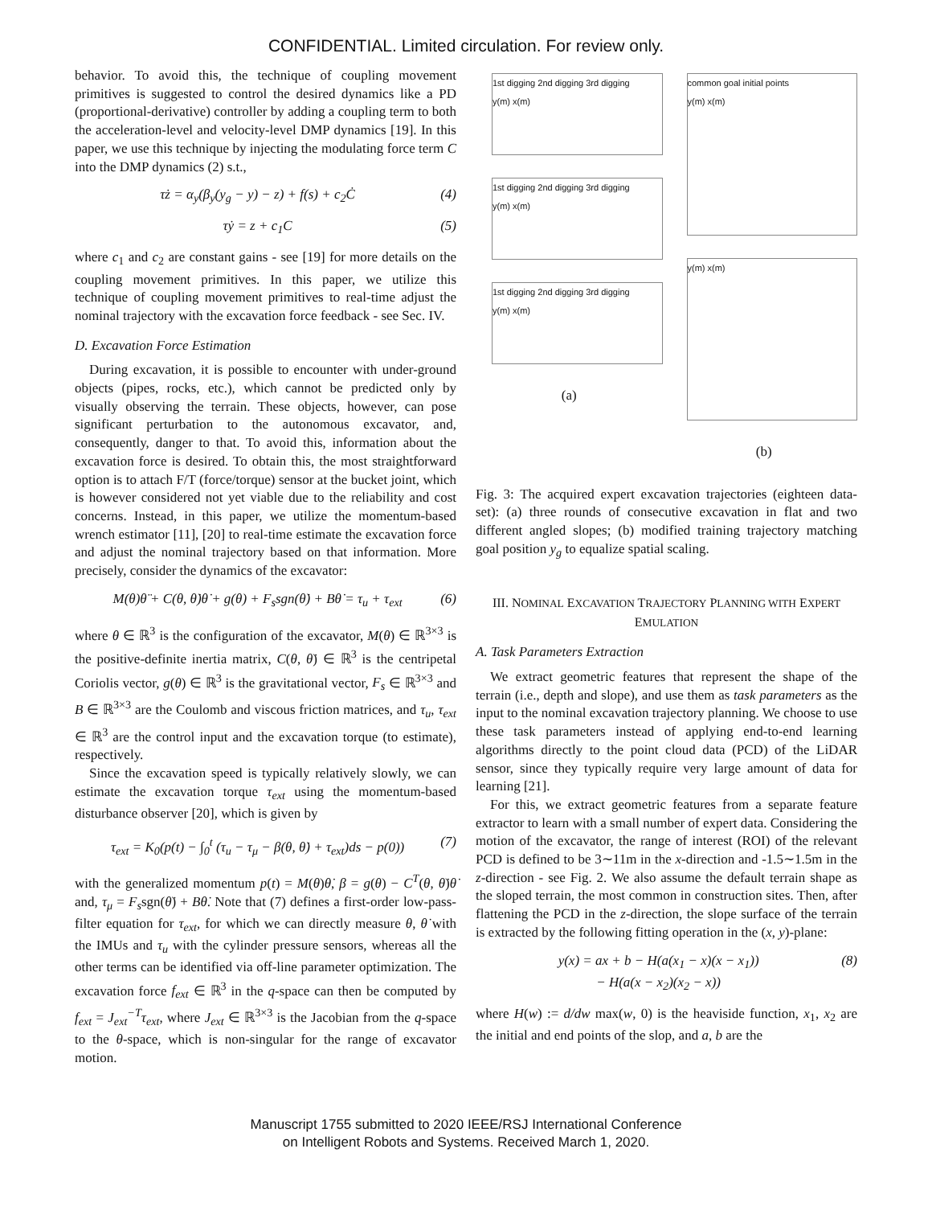CONFIDENTIAL. Limited circulation. For review only.
behavior. To avoid this, the technique of coupling movement primitives is suggested to control the desired dynamics like a PD (proportional-derivative) controller by adding a coupling term to both the acceleration-level and velocity-level DMP dynamics [19]. In this paper, we use this technique by injecting the modulating force term C into the DMP dynamics (2) s.t.,
τż = α<sub>y</sub>(β<sub>y</sub>(y<sub>g</sub> − y) − z) + f(s) + c<sub>2</sub>Ċ (4)
τẏ = z + c<sub>1</sub>C (5)
where c<sub>1</sub> and c<sub>2</sub> are constant gains - see [19] for more details on the coupling movement primitives. In this paper, we utilize this technique of coupling movement primitives to real-time adjust the nominal trajectory with the excavation force feedback - see Sec. IV.
D. Excavation Force Estimation
During excavation, it is possible to encounter with under-ground objects (pipes, rocks, etc.), which cannot be predicted only by visually observing the terrain. These objects, however, can pose significant perturbation to the autonomous excavator, and, consequently, danger to that. To avoid this, information about the excavation force is desired. To obtain this, the most straightforward option is to attach F/T (force/torque) sensor at the bucket joint, which is however considered not yet viable due to the reliability and cost concerns. Instead, in this paper, we utilize the momentum-based wrench estimator [11], [20] to real-time estimate the excavation force and adjust the nominal trajectory based on that information. More precisely, consider the dynamics of the excavator:
M(θ)θ̈ + C(θ, θ̇)θ̇ + g(θ) + F<sub>s</sub>sgn(θ̇) + Bθ̇ = τ<sub>u</sub> + τ<sub>ext</sub> (6)
where θ ∈ ℝ<sup>3</sup> is the configuration of the excavator, M(θ) ∈ ℝ<sup>3×3</sup> is the positive-definite inertia matrix, C(θ, θ̇) ∈ ℝ<sup>3</sup> is the centripetal Coriolis vector, g(θ) ∈ ℝ<sup>3</sup> is the gravitational vector, F<sub>s</sub> ∈ ℝ<sup>3×3</sup> and B ∈ ℝ<sup>3×3</sup> are the Coulomb and viscous friction matrices, and τ<sub>u</sub>, τ<sub>ext</sub> ∈ ℝ<sup>3</sup> are the control input and the excavation torque (to estimate), respectively.
Since the excavation speed is typically relatively slowly, we can estimate the excavation torque τ<sub>ext</sub> using the momentum-based disturbance observer [20], which is given by
τ<sub>ext</sub> = K<sub>0</sub>(p(t) − ∫<sub>0</sub><sup>t</sup> (τ<sub>u</sub> − τ<sub>μ</sub> − β(θ, θ̇) + τ<sub>ext</sub>)ds − p(0)) (7)
with the generalized momentum p(t) = M(θ)θ̇, β = g(θ) − C<sup>T</sup>(θ, θ̇)θ̇ and, τ<sub>μ</sub> = F<sub>s</sub>sgn(θ̇) + Bθ̇. Note that (7) defines a first-order low-pass-filter equation for τ<sub>ext</sub>, for which we can directly measure θ, θ̇ with the IMUs and τ<sub>u</sub> with the cylinder pressure sensors, whereas all the other terms can be identified via off-line parameter optimization. The excavation force f<sub>ext</sub> ∈ ℝ<sup>3</sup> in the q-space can then be computed by f<sub>ext</sub> = J<sub>ext</sub><sup>−T</sup>τ<sub>ext</sub>, where J<sub>ext</sub> ∈ ℝ<sup>3×3</sup> is the Jacobian from the q-space to the θ-space, which is non-singular for the range of excavator motion.
1st digging 2nd digging 3rd digging
y(m) x(m)
1st digging 2nd digging 3rd digging
y(m) x(m)
1st digging 2nd digging 3rd digging
y(m) x(m)
(a)
common goal initial points
y(m) x(m)
y(m) x(m)
(b)
Fig. 3: The acquired expert excavation trajectories (eighteen data-set): (a) three rounds of consecutive excavation in flat and two different angled slopes; (b) modified training trajectory matching goal position y<sub>g</sub> to equalize spatial scaling.
III. NOMINAL EXCAVATION TRAJECTORY PLANNING WITH EXPERT EMULATION
A. Task Parameters Extraction
We extract geometric features that represent the shape of the terrain (i.e., depth and slope), and use them as task parameters as the input to the nominal excavation trajectory planning. We choose to use these task parameters instead of applying end-to-end learning algorithms directly to the point cloud data (PCD) of the LiDAR sensor, since they typically require very large amount of data for learning [21].
For this, we extract geometric features from a separate feature extractor to learn with a small number of expert data. Considering the motion of the excavator, the range of interest (ROI) of the relevant PCD is defined to be 3∼11m in the x-direction and -1.5∼1.5m in the z-direction - see Fig. 2. We also assume the default terrain shape as the sloped terrain, the most common in construction sites. Then, after flattening the PCD in the z-direction, the slope surface of the terrain is extracted by the following fitting operation in the (x, y)-plane:
y(x) = ax + b − H(a(x<sub>1</sub> − x)(x − x<sub>1</sub>))
− H(a(x − x<sub>2</sub>)(x<sub>2</sub> − x)) (8)
where H(w) := d/dw max(w, 0) is the heaviside function, x<sub>1</sub>, x<sub>2</sub> are the initial and end points of the slop, and a, b are the
Manuscript 1755 submitted to 2020 IEEE/RSJ International Conference
on Intelligent Robots and Systems. Received March 1, 2020.